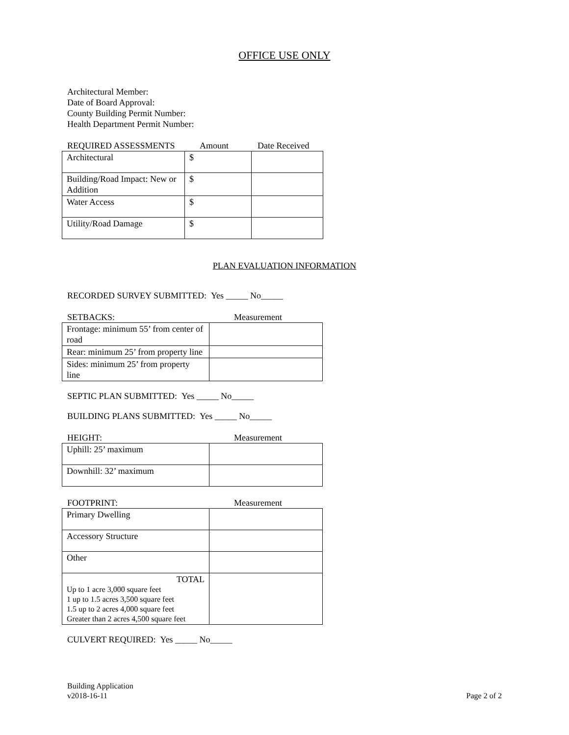OFFICE USE ONLY
Architectural Member:
Date of Board Approval:
County Building Permit Number:
Health Department Permit Number:
REQUIRED ASSESSMENTS Amount Date Received
| Architectural | $ | |
| Building/Road Impact: New or Addition | $ | |
| Water Access | $ | |
| Utility/Road Damage | $ | |
PLAN EVALUATION INFORMATION
RECORDED SURVEY SUBMITTED: Yes _____ No_____
SETBACKS: Measurement
| Frontage: minimum 55’ from center of road | |
| Rear: minimum 25’ from property line | |
| Sides: minimum 25’ from property line | |
SEPTIC PLAN SUBMITTED: Yes _____ No_____
BUILDING PLANS SUBMITTED: Yes _____ No_____
HEIGHT: Measurement
| Uphill: 25’ maximum | |
| Downhill: 32’ maximum | |
FOOTPRINT: Measurement
| Primary Dwelling | |
| Accessory Structure | |
| Other | |
| TOTAL Up to 1 acre 3,000 square feet 1 up to 1.5 acres 3,500 square feet 1.5 up to 2 acres 4,000 square feet Greater than 2 acres 4,500 square feet | |
CULVERT REQUIRED: Yes _____ No_____
Building Application
v2018-16-11
Page 2 of 2